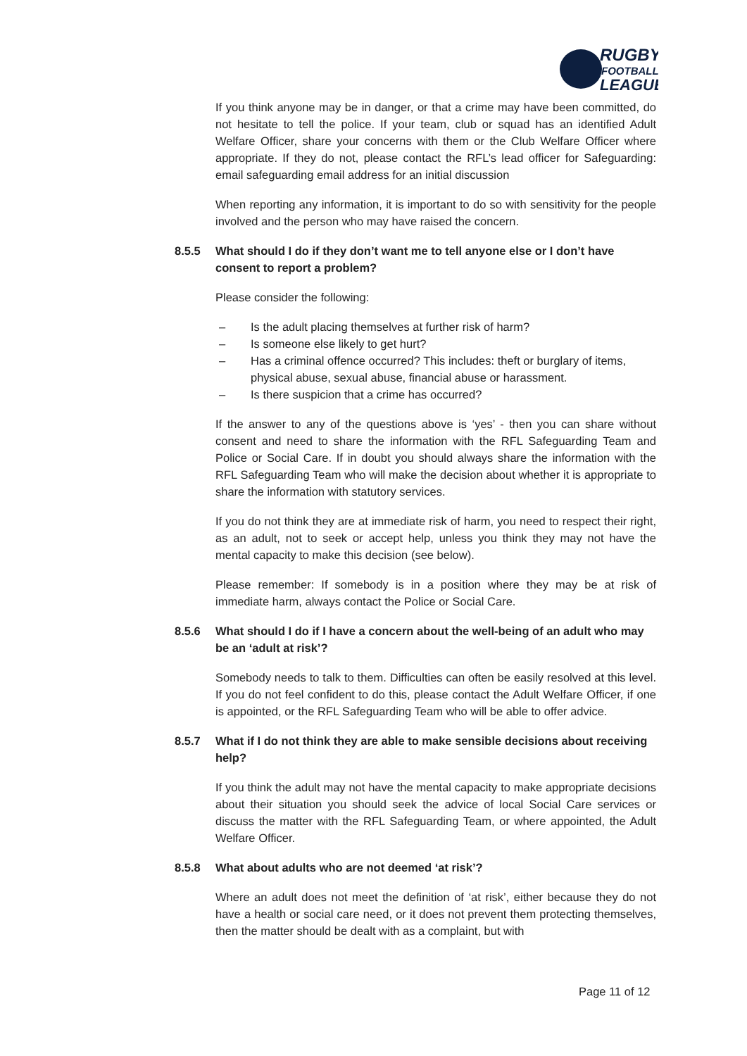RUGBY
FOOTBALL
LEAGUE
If you think anyone may be in danger, or that a crime may have been committed, do not hesitate to tell the police. If your team, club or squad has an identified Adult Welfare Officer, share your concerns with them or the Club Welfare Officer where appropriate. If they do not, please contact the RFL’s lead officer for Safeguarding: email safeguarding email address for an initial discussion
When reporting any information, it is important to do so with sensitivity for the people involved and the person who may have raised the concern.
8.5.5 What should I do if they don’t want me to tell anyone else or I don’t have consent to report a problem?
Please consider the following:
– Is the adult placing themselves at further risk of harm?
– Is someone else likely to get hurt?
– Has a criminal offence occurred? This includes: theft or burglary of items, physical abuse, sexual abuse, financial abuse or harassment.
– Is there suspicion that a crime has occurred?
If the answer to any of the questions above is ‘yes’ - then you can share without consent and need to share the information with the RFL Safeguarding Team and Police or Social Care. If in doubt you should always share the information with the RFL Safeguarding Team who will make the decision about whether it is appropriate to share the information with statutory services.
If you do not think they are at immediate risk of harm, you need to respect their right, as an adult, not to seek or accept help, unless you think they may not have the mental capacity to make this decision (see below).
Please remember: If somebody is in a position where they may be at risk of immediate harm, always contact the Police or Social Care.
8.5.6 What should I do if I have a concern about the well-being of an adult who may be an ‘adult at risk’?
Somebody needs to talk to them. Difficulties can often be easily resolved at this level. If you do not feel confident to do this, please contact the Adult Welfare Officer, if one is appointed, or the RFL Safeguarding Team who will be able to offer advice.
8.5.7 What if I do not think they are able to make sensible decisions about receiving help?
If you think the adult may not have the mental capacity to make appropriate decisions about their situation you should seek the advice of local Social Care services or discuss the matter with the RFL Safeguarding Team, or where appointed, the Adult Welfare Officer.
8.5.8 What about adults who are not deemed ‘at risk’?
Where an adult does not meet the definition of ‘at risk’, either because they do not have a health or social care need, or it does not prevent them protecting themselves, then the matter should be dealt with as a complaint, but with
Page 11 of 12